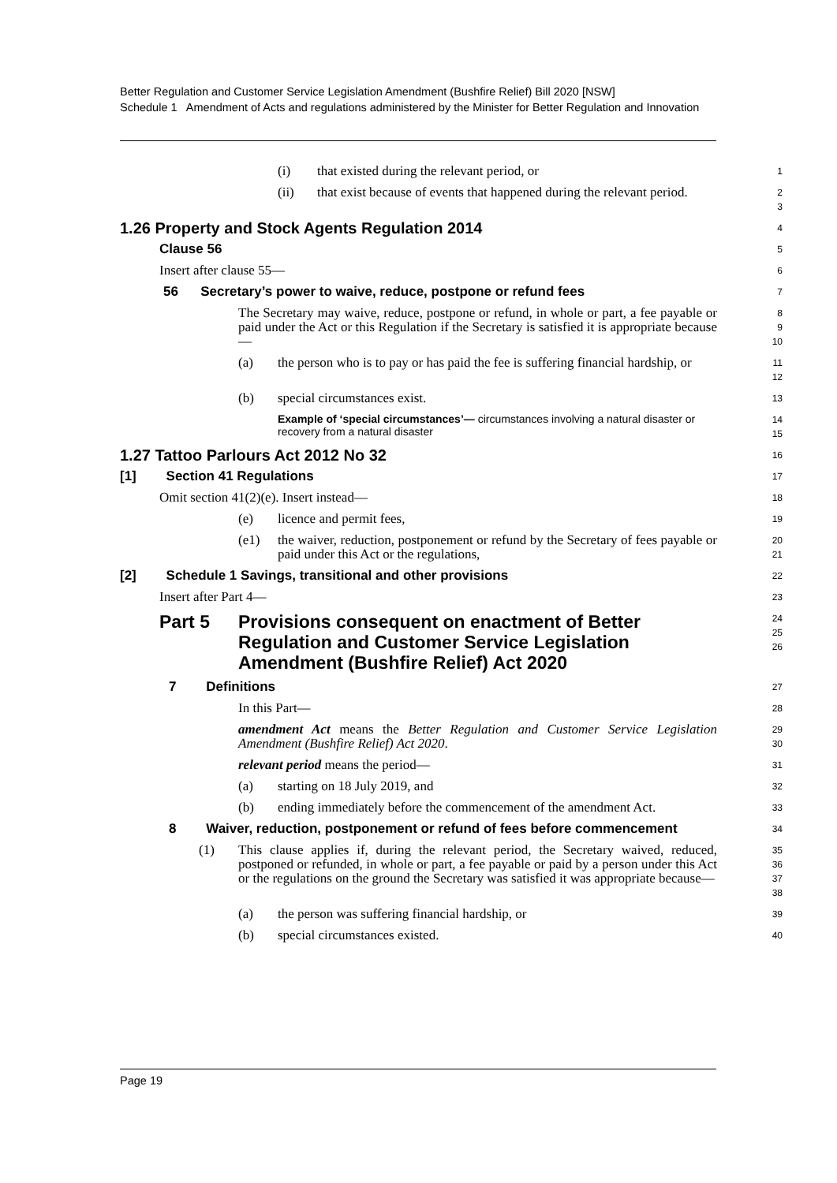Better Regulation and Customer Service Legislation Amendment (Bushfire Relief) Bill 2020 [NSW]
Schedule 1 Amendment of Acts and regulations administered by the Minister for Better Regulation and Innovation
(i) that existed during the relevant period, or
1
(ii) that exist because of events that happened during the relevant period.
2
3
1.26 Property and Stock Agents Regulation 2014
4
Clause 56
5
Insert after clause 55—
6
56 Secretary’s power to waive, reduce, postpone or refund fees
7
The Secretary may waive, reduce, postpone or refund, in whole or part, a fee payable or paid under the Act or this Regulation if the Secretary is satisfied it is appropriate because—
8
9
10
(a) the person who is to pay or has paid the fee is suffering financial hardship, or
11
12
(b) special circumstances exist.
13
Example of ‘special circumstances’— circumstances involving a natural disaster or recovery from a natural disaster
14
15
1.27 Tattoo Parlours Act 2012 No 32
16
[1] Section 41 Regulations
17
Omit section 41(2)(e). Insert instead—
18
(e) licence and permit fees,
19
(e1) the waiver, reduction, postponement or refund by the Secretary of fees payable or paid under this Act or the regulations,
20
21
[2] Schedule 1 Savings, transitional and other provisions
22
Insert after Part 4—
23
Part 5 Provisions consequent on enactment of Better Regulation and Customer Service Legislation Amendment (Bushfire Relief) Act 2020
24
25
26
7 Definitions
27
In this Part—
28
amendment Act means the Better Regulation and Customer Service Legislation Amendment (Bushfire Relief) Act 2020.
29
30
relevant period means the period—
31
(a) starting on 18 July 2019, and
32
(b) ending immediately before the commencement of the amendment Act.
33
8 Waiver, reduction, postponement or refund of fees before commencement
34
(1) This clause applies if, during the relevant period, the Secretary waived, reduced, postponed or refunded, in whole or part, a fee payable or paid by a person under this Act or the regulations on the ground the Secretary was satisfied it was appropriate because—
35
36
37
38
(a) the person was suffering financial hardship, or
39
(b) special circumstances existed.
40
Page 19